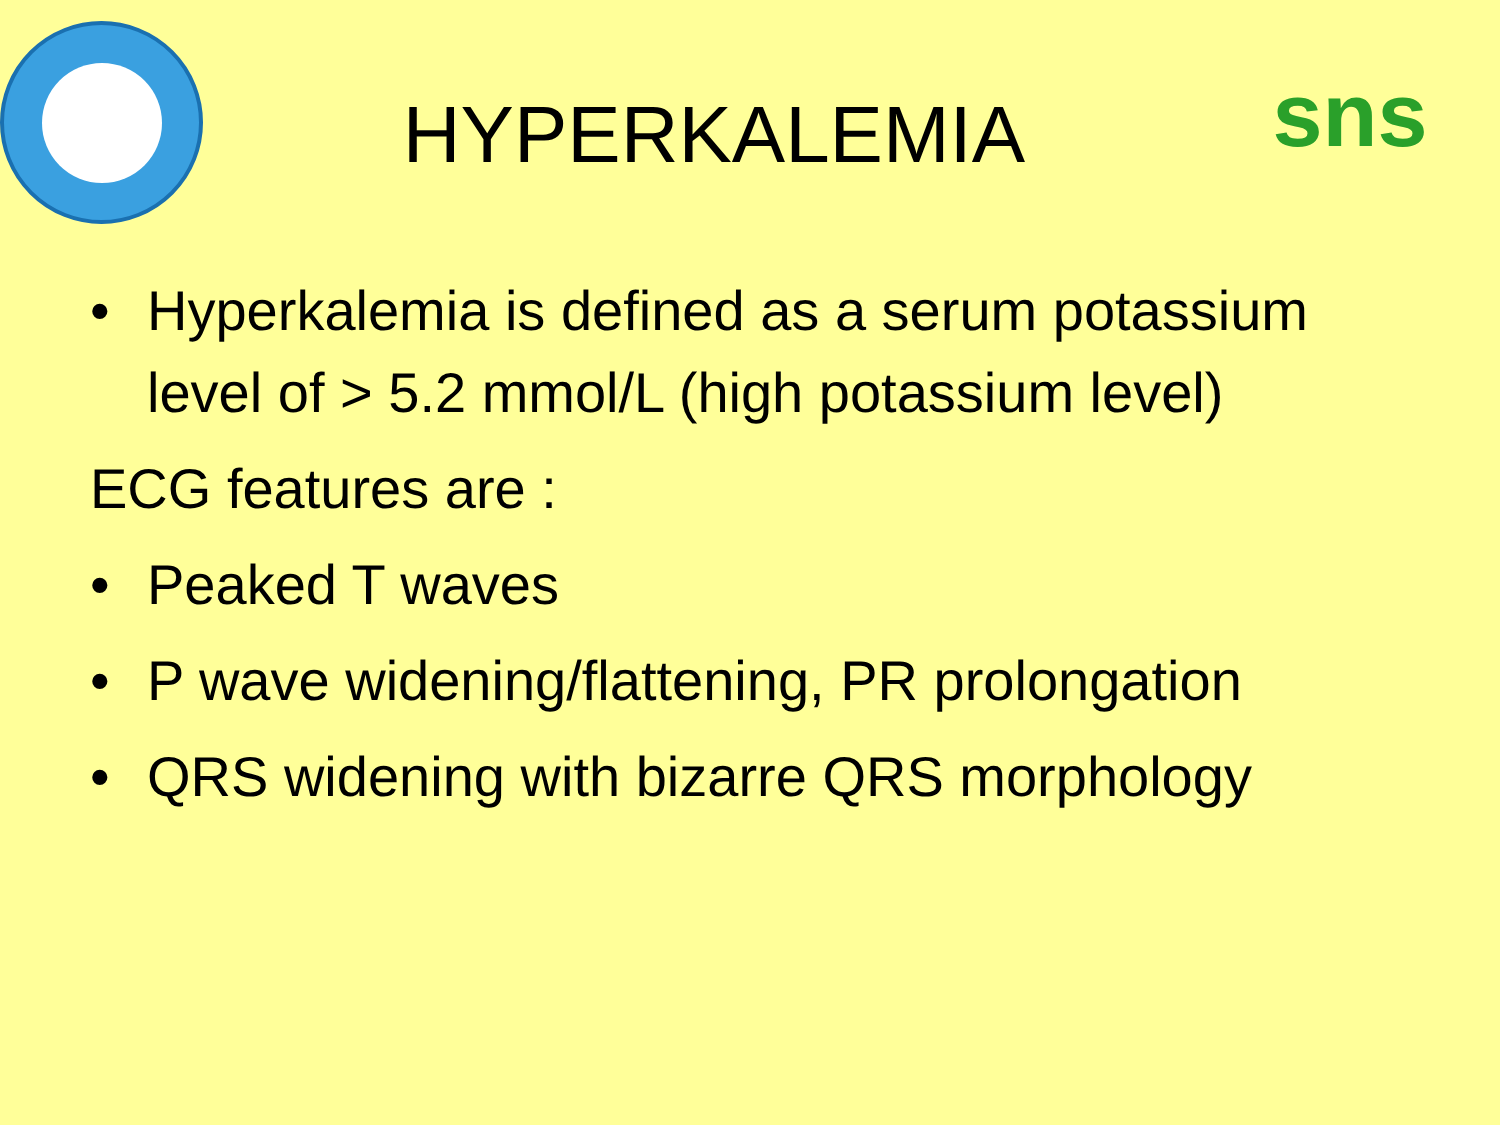HYPERKALEMIA
sns
• Hyperkalemia is defined as a serum potassium level of > 5.2 mmol/L (high potassium level)
ECG features are :
• Peaked T waves
• P wave widening/flattening, PR prolongation
• QRS widening with bizarre QRS morphology